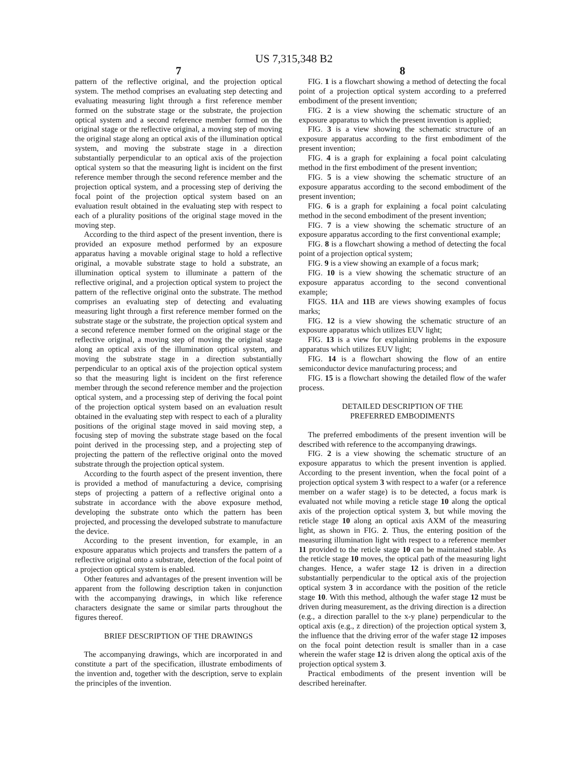US 7,315,348 B2
7
pattern of the reflective original, and the projection optical system. The method comprises an evaluating step detecting and evaluating measuring light through a first reference member formed on the substrate stage or the substrate, the projection optical system and a second reference member formed on the original stage or the reflective original, a moving step of moving the original stage along an optical axis of the illumination optical system, and moving the substrate stage in a direction substantially perpendicular to an optical axis of the projection optical system so that the measuring light is incident on the first reference member through the second reference member and the projection optical system, and a processing step of deriving the focal point of the projection optical system based on an evaluation result obtained in the evaluating step with respect to each of a plurality positions of the original stage moved in the moving step.
According to the third aspect of the present invention, there is provided an exposure method performed by an exposure apparatus having a movable original stage to hold a reflective original, a movable substrate stage to hold a substrate, an illumination optical system to illuminate a pattern of the reflective original, and a projection optical system to project the pattern of the reflective original onto the substrate. The method comprises an evaluating step of detecting and evaluating measuring light through a first reference member formed on the substrate stage or the substrate, the projection optical system and a second reference member formed on the original stage or the reflective original, a moving step of moving the original stage along an optical axis of the illumination optical system, and moving the substrate stage in a direction substantially perpendicular to an optical axis of the projection optical system so that the measuring light is incident on the first reference member through the second reference member and the projection optical system, and a processing step of deriving the focal point of the projection optical system based on an evaluation result obtained in the evaluating step with respect to each of a plurality positions of the original stage moved in said moving step, a focusing step of moving the substrate stage based on the focal point derived in the processing step, and a projecting step of projecting the pattern of the reflective original onto the moved substrate through the projection optical system.
According to the fourth aspect of the present invention, there is provided a method of manufacturing a device, comprising steps of projecting a pattern of a reflective original onto a substrate in accordance with the above exposure method, developing the substrate onto which the pattern has been projected, and processing the developed substrate to manufacture the device.
According to the present invention, for example, in an exposure apparatus which projects and transfers the pattern of a reflective original onto a substrate, detection of the focal point of a projection optical system is enabled.
Other features and advantages of the present invention will be apparent from the following description taken in conjunction with the accompanying drawings, in which like reference characters designate the same or similar parts throughout the figures thereof.
BRIEF DESCRIPTION OF THE DRAWINGS
The accompanying drawings, which are incorporated in and constitute a part of the specification, illustrate embodiments of the invention and, together with the description, serve to explain the principles of the invention.
8
FIG. 1 is a flowchart showing a method of detecting the focal point of a projection optical system according to a preferred embodiment of the present invention;
FIG. 2 is a view showing the schematic structure of an exposure apparatus to which the present invention is applied;
FIG. 3 is a view showing the schematic structure of an exposure apparatus according to the first embodiment of the present invention;
FIG. 4 is a graph for explaining a focal point calculating method in the first embodiment of the present invention;
FIG. 5 is a view showing the schematic structure of an exposure apparatus according to the second embodiment of the present invention;
FIG. 6 is a graph for explaining a focal point calculating method in the second embodiment of the present invention;
FIG. 7 is a view showing the schematic structure of an exposure apparatus according to the first conventional example;
FIG. 8 is a flowchart showing a method of detecting the focal point of a projection optical system;
FIG. 9 is a view showing an example of a focus mark;
FIG. 10 is a view showing the schematic structure of an exposure apparatus according to the second conventional example;
FIGS. 11 A and 11 B are views showing examples of focus marks;
FIG. 12 is a view showing the schematic structure of an exposure apparatus which utilizes EUV light;
FIG. 13 is a view for explaining problems in the exposure apparatus which utilizes EUV light;
FIG. 14 is a flowchart showing the flow of an entire semiconductor device manufacturing process; and
FIG. 15 is a flowchart showing the detailed flow of the wafer process.
DETAILED DESCRIPTION OF THE
PREFERRED EMBODIMENTS
The preferred embodiments of the present invention will be described with reference to the accompanying drawings.
FIG. 2 is a view showing the schematic structure of an exposure apparatus to which the present invention is applied. According to the present invention, when the focal point of a projection optical system 3 with respect to a wafer (or a reference member on a wafer stage) is to be detected, a focus mark is evaluated not while moving a reticle stage 10 along the optical axis of the projection optical system 3, but while moving the reticle stage 10 along an optical axis AXM of the measuring light, as shown in FIG. 2. Thus, the entering position of the measuring illumination light with respect to a reference member 11 provided to the reticle stage 10 can be maintained stable. As the reticle stage 10 moves, the optical path of the measuring light changes. Hence, a wafer stage 12 is driven in a direction substantially perpendicular to the optical axis of the projection optical system 3 in accordance with the position of the reticle stage 10. With this method, although the wafer stage 12 must be driven during measurement, as the driving direction is a direction (e.g., a direction parallel to the x-y plane) perpendicular to the optical axis (e.g., z direction) of the projection optical system 3, the influence that the driving error of the wafer stage 12 imposes on the focal point detection result is smaller than in a case wherein the wafer stage 12 is driven along the optical axis of the projection optical system 3.
Practical embodiments of the present invention will be described hereinafter.